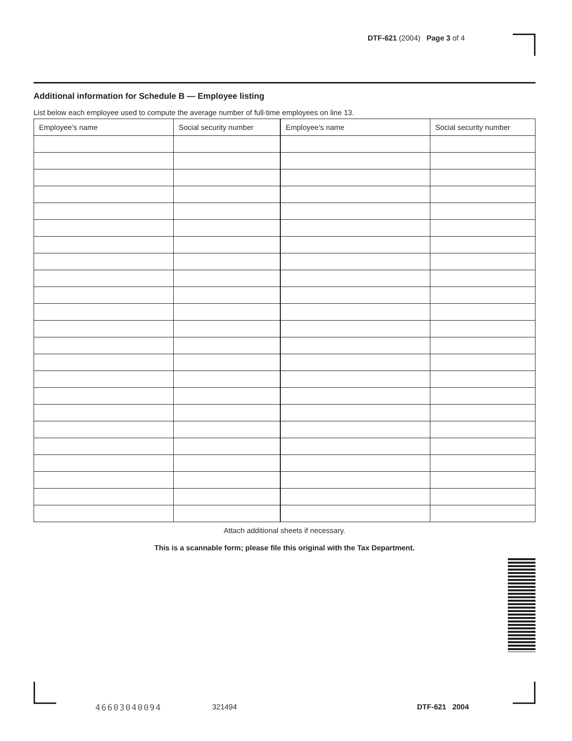DTF-621 (2004) Page 3 of 4
Additional information for Schedule B — Employee listing
List below each employee used to compute the average number of full-time employees on line 13.
| Employee’s name | Social security number | Employee’s name | Social security number |
| --- | --- | --- | --- |
Attach additional sheets if necessary.
This is a scannable form; please file this original with the Tax Department.
46603040094 321494 DTF-621 2004